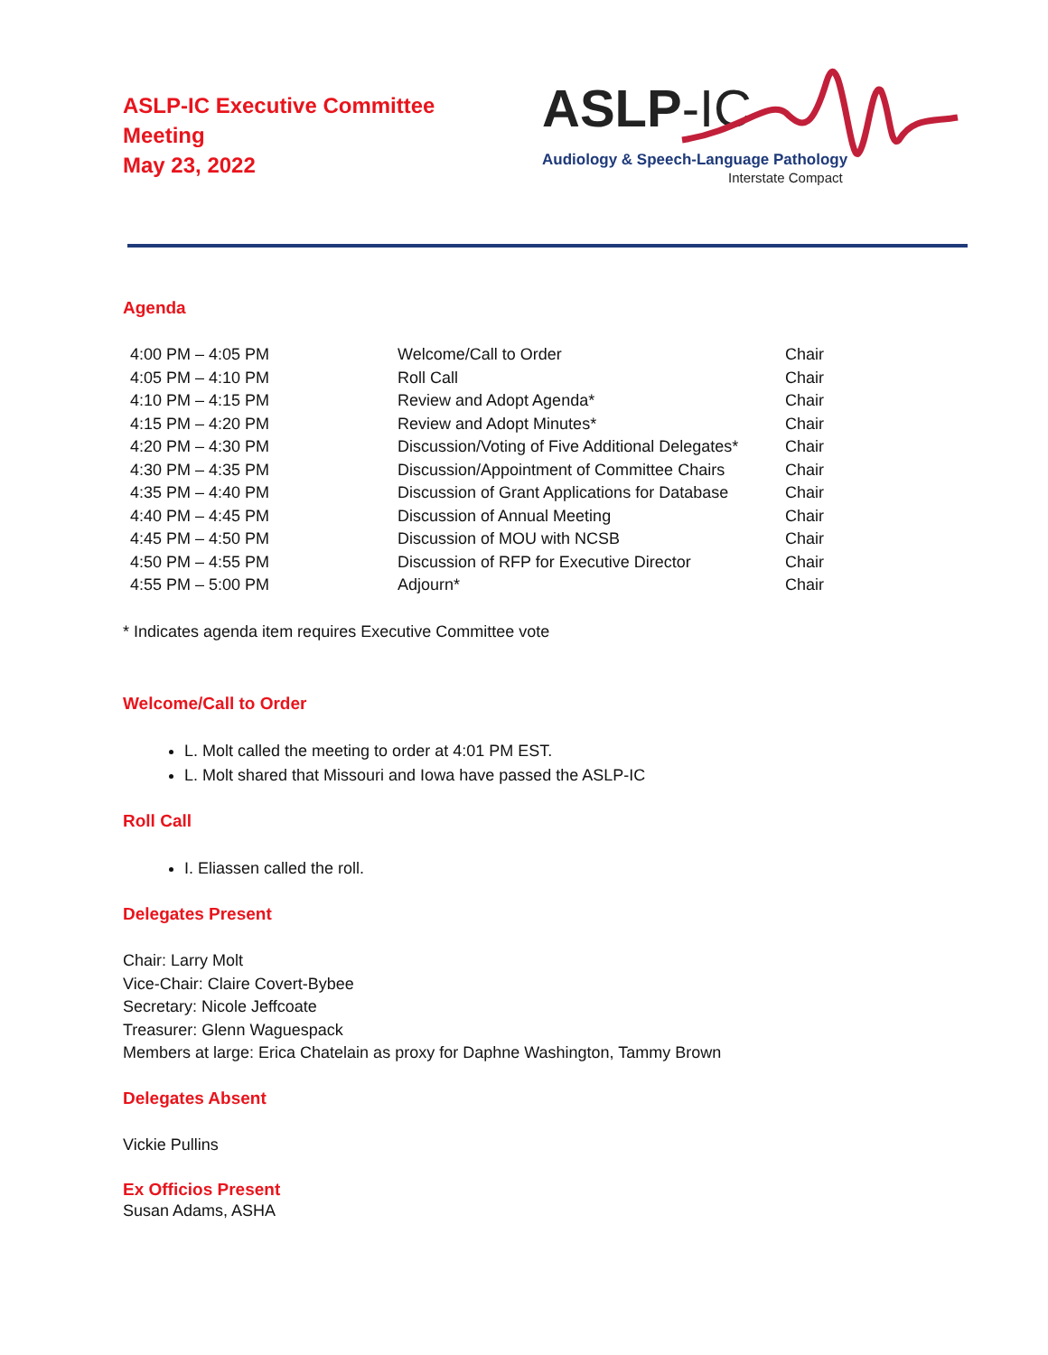ASLP-IC Executive Committee
Meeting
May 23, 2022
ASLP-IC
Audiology & Speech-Language Pathology
Interstate Compact
Agenda
| 4:00 PM – 4:05 PM | Welcome/Call to Order | Chair |
| 4:05 PM – 4:10 PM | Roll Call | Chair |
| 4:10 PM – 4:15 PM | Review and Adopt Agenda* | Chair |
| 4:15 PM – 4:20 PM | Review and Adopt Minutes* | Chair |
| 4:20 PM – 4:30 PM | Discussion/Voting of Five Additional Delegates* | Chair |
| 4:30 PM – 4:35 PM | Discussion/Appointment of Committee Chairs | Chair |
| 4:35 PM – 4:40 PM | Discussion of Grant Applications for Database | Chair |
| 4:40 PM – 4:45 PM | Discussion of Annual Meeting | Chair |
| 4:45 PM – 4:50 PM | Discussion of MOU with NCSB | Chair |
| 4:50 PM – 4:55 PM | Discussion of RFP for Executive Director | Chair |
| 4:55 PM – 5:00 PM | Adjourn* | Chair |
* Indicates agenda item requires Executive Committee vote
Welcome/Call to Order
L. Molt called the meeting to order at 4:01 PM EST.
L. Molt shared that Missouri and Iowa have passed the ASLP-IC
Roll Call
I. Eliassen called the roll.
Delegates Present
Chair: Larry Molt
Vice-Chair: Claire Covert-Bybee
Secretary: Nicole Jeffcoate
Treasurer: Glenn Waguespack
Members at large: Erica Chatelain as proxy for Daphne Washington, Tammy Brown
Delegates Absent
Vickie Pullins
Ex Officios Present
Susan Adams, ASHA